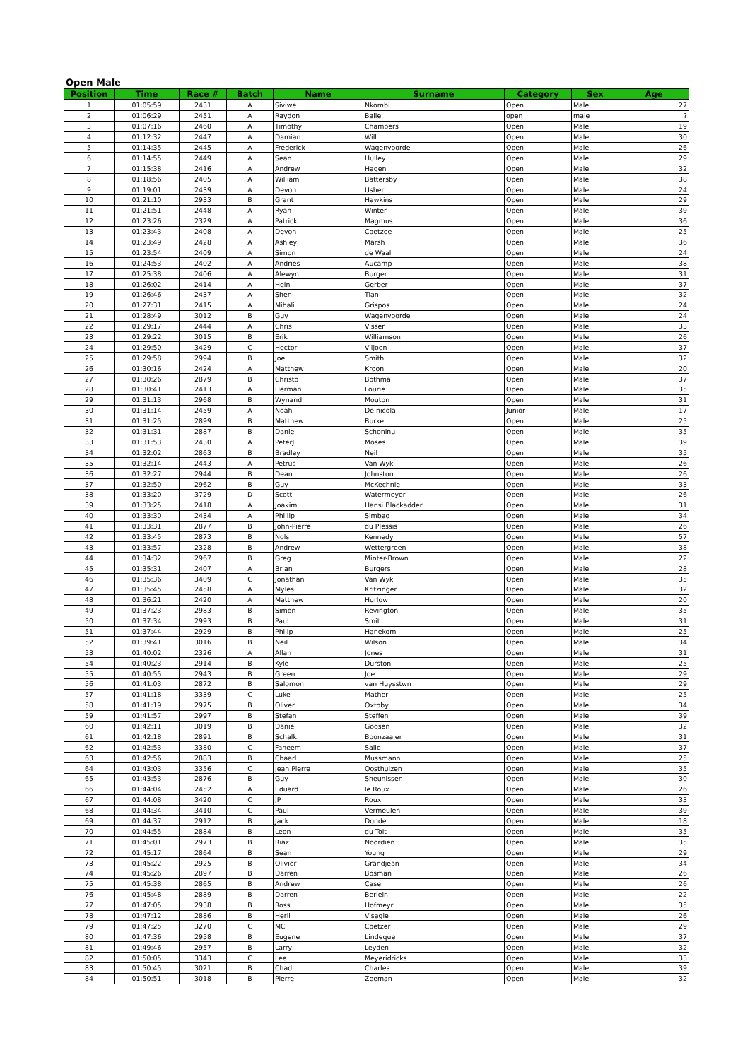Open Male
| Position | Time | Race # | Batch | Name | Surname | Category | Sex | Age |
| --- | --- | --- | --- | --- | --- | --- | --- | --- |
| 1 | 01:05:59 | 2431 | A | Siviwe | Nkombi | Open | Male | 27 |
| 2 | 01:06:29 | 2451 | A | Raydon | Balie | open | male | ? |
| 3 | 01:07:16 | 2460 | A | Timothy | Chambers | Open | Male | 19 |
| 4 | 01:12:32 | 2447 | A | Damian | Will | Open | Male | 30 |
| 5 | 01:14:35 | 2445 | A | Frederick | Wagenvoorde | Open | Male | 26 |
| 6 | 01:14:55 | 2449 | A | Sean | Hulley | Open | Male | 29 |
| 7 | 01:15:38 | 2416 | A | Andrew | Hagen | Open | Male | 32 |
| 8 | 01:18:56 | 2405 | A | William | Battersby | Open | Male | 38 |
| 9 | 01:19:01 | 2439 | A | Devon | Usher | Open | Male | 24 |
| 10 | 01:21:10 | 2933 | B | Grant | Hawkins | Open | Male | 29 |
| 11 | 01:21:51 | 2448 | A | Ryan | Winter | Open | Male | 39 |
| 12 | 01:23:26 | 2329 | A | Patrick | Magmus | Open | Male | 36 |
| 13 | 01:23:43 | 2408 | A | Devon | Coetzee | Open | Male | 25 |
| 14 | 01:23:49 | 2428 | A | Ashley | Marsh | Open | Male | 36 |
| 15 | 01:23:54 | 2409 | A | Simon | de Waal | Open | Male | 24 |
| 16 | 01:24:53 | 2402 | A | Andries | Aucamp | Open | Male | 38 |
| 17 | 01:25:38 | 2406 | A | Alewyn | Burger | Open | Male | 31 |
| 18 | 01:26:02 | 2414 | A | Hein | Gerber | Open | Male | 37 |
| 19 | 01:26:46 | 2437 | A | Shen | Tian | Open | Male | 32 |
| 20 | 01:27:31 | 2415 | A | Mihali | Grispos | Open | Male | 24 |
| 21 | 01:28:49 | 3012 | B | Guy | Wagenvoorde | Open | Male | 24 |
| 22 | 01:29:17 | 2444 | A | Chris | Visser | Open | Male | 33 |
| 23 | 01:29:22 | 3015 | B | Erik | Williamson | Open | Male | 26 |
| 24 | 01:29:50 | 3429 | C | Hector | Viljoen | Open | Male | 37 |
| 25 | 01:29:58 | 2994 | B | Joe | Smith | Open | Male | 32 |
| 26 | 01:30:16 | 2424 | A | Matthew | Kroon | Open | Male | 20 |
| 27 | 01:30:26 | 2879 | B | Christo | Bothma | Open | Male | 37 |
| 28 | 01:30:41 | 2413 | A | Herman | Fourie | Open | Male | 35 |
| 29 | 01:31:13 | 2968 | B | Wynand | Mouton | Open | Male | 31 |
| 30 | 01:31:14 | 2459 | A | Noah | De nicola | Junior | Male | 17 |
| 31 | 01:31:25 | 2899 | B | Matthew | Burke | Open | Male | 25 |
| 32 | 01:31:31 | 2887 | B | Daniel | Schonlnu | Open | Male | 35 |
| 33 | 01:31:53 | 2430 | A | PeterJ | Moses | Open | Male | 39 |
| 34 | 01:32:02 | 2863 | B | Bradley | Neil | Open | Male | 35 |
| 35 | 01:32:14 | 2443 | A | Petrus | Van Wyk | Open | Male | 26 |
| 36 | 01:32:27 | 2944 | B | Dean | Johnston | Open | Male | 26 |
| 37 | 01:32:50 | 2962 | B | Guy | McKechnie | Open | Male | 33 |
| 38 | 01:33:20 | 3729 | D | Scott | Watermeyer | Open | Male | 26 |
| 39 | 01:33:25 | 2418 | A | Joakim | Hansi Blackadder | Open | Male | 31 |
| 40 | 01:33:30 | 2434 | A | Phillip | Simbao | Open | Male | 34 |
| 41 | 01:33:31 | 2877 | B | John-Pierre | du Plessis | Open | Male | 26 |
| 42 | 01:33:45 | 2873 | B | Nols | Kennedy | Open | Male | 57 |
| 43 | 01:33:57 | 2328 | B | Andrew | Wettergreen | Open | Male | 38 |
| 44 | 01:34:32 | 2967 | B | Greg | Minter-Brown | Open | Male | 22 |
| 45 | 01:35:31 | 2407 | A | Brian | Burgers | Open | Male | 28 |
| 46 | 01:35:36 | 3409 | C | Jonathan | Van Wyk | Open | Male | 35 |
| 47 | 01:35:45 | 2458 | A | Myles | Kritzinger | Open | Male | 32 |
| 48 | 01:36:21 | 2420 | A | Matthew | Hurlow | Open | Male | 20 |
| 49 | 01:37:23 | 2983 | B | Simon | Revington | Open | Male | 35 |
| 50 | 01:37:34 | 2993 | B | Paul | Smit | Open | Male | 31 |
| 51 | 01:37:44 | 2929 | B | Philip | Hanekom | Open | Male | 25 |
| 52 | 01:39:41 | 3016 | B | Neil | Wilson | Open | Male | 34 |
| 53 | 01:40:02 | 2326 | A | Allan | Jones | Open | Male | 31 |
| 54 | 01:40:23 | 2914 | B | Kyle | Durston | Open | Male | 25 |
| 55 | 01:40:55 | 2943 | B | Green | Joe | Open | Male | 29 |
| 56 | 01:41:03 | 2872 | B | Salomon | van Huysstwn | Open | Male | 29 |
| 57 | 01:41:18 | 3339 | C | Luke | Mather | Open | Male | 25 |
| 58 | 01:41:19 | 2975 | B | Oliver | Oxtoby | Open | Male | 34 |
| 59 | 01:41:57 | 2997 | B | Stefan | Steffen | Open | Male | 39 |
| 60 | 01:42:11 | 3019 | B | Daniel | Goosen | Open | Male | 32 |
| 61 | 01:42:18 | 2891 | B | Schalk | Boonzaaier | Open | Male | 31 |
| 62 | 01:42:53 | 3380 | C | Faheem | Salie | Open | Male | 37 |
| 63 | 01:42:56 | 2883 | B | Chaarl | Mussmann | Open | Male | 25 |
| 64 | 01:43:03 | 3356 | C | Jean Pierre | Oosthuizen | Open | Male | 35 |
| 65 | 01:43:53 | 2876 | B | Guy | Sheunissen | Open | Male | 30 |
| 66 | 01:44:04 | 2452 | A | Eduard | le Roux | Open | Male | 26 |
| 67 | 01:44:08 | 3420 | C | JP | Roux | Open | Male | 33 |
| 68 | 01:44:34 | 3410 | C | Paul | Vermeulen | Open | Male | 39 |
| 69 | 01:44:37 | 2912 | B | Jack | Donde | Open | Male | 18 |
| 70 | 01:44:55 | 2884 | B | Leon | du Toit | Open | Male | 35 |
| 71 | 01:45:01 | 2973 | B | Riaz | Noordien | Open | Male | 35 |
| 72 | 01:45:17 | 2864 | B | Sean | Young | Open | Male | 29 |
| 73 | 01:45:22 | 2925 | B | Olivier | Grandjean | Open | Male | 34 |
| 74 | 01:45:26 | 2897 | B | Darren | Bosman | Open | Male | 26 |
| 75 | 01:45:38 | 2865 | B | Andrew | Case | Open | Male | 26 |
| 76 | 01:45:48 | 2889 | B | Darren | Berlein | Open | Male | 22 |
| 77 | 01:47:05 | 2938 | B | Ross | Hofmeyr | Open | Male | 35 |
| 78 | 01:47:12 | 2886 | B | Herli | Visagie | Open | Male | 26 |
| 79 | 01:47:25 | 3270 | C | MC | Coetzer | Open | Male | 29 |
| 80 | 01:47:36 | 2958 | B | Eugene | Lindeque | Open | Male | 37 |
| 81 | 01:49:46 | 2957 | B | Larry | Leyden | Open | Male | 32 |
| 82 | 01:50:05 | 3343 | C | Lee | Meyeridricks | Open | Male | 33 |
| 83 | 01:50:45 | 3021 | B | Chad | Charles | Open | Male | 39 |
| 84 | 01:50:51 | 3018 | B | Pierre | Zeeman | Open | Male | 32 |